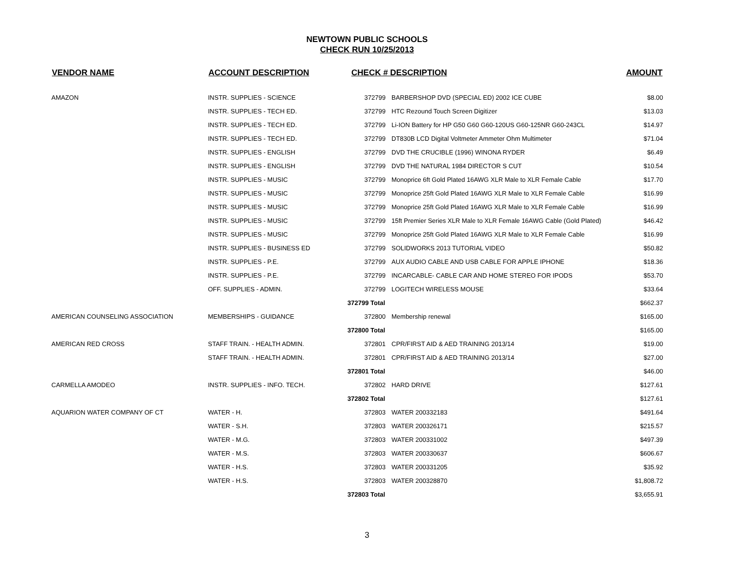NEWTOWN PUBLIC SCHOOLS
CHECK RUN 10/25/2013
| VENDOR NAME | ACCOUNT DESCRIPTION | CHECK # DESCRIPTION | | AMOUNT |
| --- | --- | --- | --- | --- |
| AMAZON | INSTR. SUPPLIES - SCIENCE | 372799 | BARBERSHOP DVD (SPECIAL ED) 2002 ICE CUBE | $8.00 |
| | INSTR. SUPPLIES - TECH ED. | 372799 | HTC Rezound Touch Screen Digitizer | $13.03 |
| | INSTR. SUPPLIES - TECH ED. | 372799 | Li-ION Battery for HP G50 G60 G60-120US G60-125NR G60-243CL | $14.97 |
| | INSTR. SUPPLIES - TECH ED. | 372799 | DT830B LCD Digital Voltmeter Ammeter Ohm Multimeter | $71.04 |
| | INSTR. SUPPLIES - ENGLISH | 372799 | DVD THE CRUCIBLE (1996) WINONA RYDER | $6.49 |
| | INSTR. SUPPLIES - ENGLISH | 372799 | DVD THE NATURAL 1984 DIRECTOR S CUT | $10.54 |
| | INSTR. SUPPLIES - MUSIC | 372799 | Monoprice 6ft Gold Plated 16AWG XLR Male to XLR Female Cable | $17.70 |
| | INSTR. SUPPLIES - MUSIC | 372799 | Monoprice 25ft Gold Plated 16AWG XLR Male to XLR Female Cable | $16.99 |
| | INSTR. SUPPLIES - MUSIC | 372799 | Monoprice 25ft Gold Plated 16AWG XLR Male to XLR Female Cable | $16.99 |
| | INSTR. SUPPLIES - MUSIC | 372799 | 15ft Premier Series XLR Male to XLR Female 16AWG Cable (Gold Plated) | $46.42 |
| | INSTR. SUPPLIES - MUSIC | 372799 | Monoprice 25ft Gold Plated 16AWG XLR Male to XLR Female Cable | $16.99 |
| | INSTR. SUPPLIES - BUSINESS ED | 372799 | SOLIDWORKS 2013 TUTORIAL VIDEO | $50.82 |
| | INSTR. SUPPLIES - P.E. | 372799 | AUX AUDIO CABLE AND USB CABLE FOR APPLE IPHONE | $18.36 |
| | INSTR. SUPPLIES - P.E. | 372799 | INCARCABLE- CABLE CAR AND HOME STEREO FOR IPODS | $53.70 |
| | OFF. SUPPLIES - ADMIN. | 372799 | LOGITECH WIRELESS MOUSE | $33.64 |
| | | 372799 Total | | $662.37 |
| AMERICAN COUNSELING ASSOCIATION | MEMBERSHIPS - GUIDANCE | 372800 | Membership renewal | $165.00 |
| | | 372800 Total | | $165.00 |
| AMERICAN RED CROSS | STAFF TRAIN. - HEALTH ADMIN. | 372801 | CPR/FIRST AID & AED TRAINING 2013/14 | $19.00 |
| | STAFF TRAIN. - HEALTH ADMIN. | 372801 | CPR/FIRST AID & AED TRAINING 2013/14 | $27.00 |
| | | 372801 Total | | $46.00 |
| CARMELLA AMODEO | INSTR. SUPPLIES - INFO. TECH. | 372802 | HARD DRIVE | $127.61 |
| | | 372802 Total | | $127.61 |
| AQUARION WATER COMPANY OF CT | WATER - H. | 372803 | WATER 200332183 | $491.64 |
| | WATER - S.H. | 372803 | WATER 200326171 | $215.57 |
| | WATER - M.G. | 372803 | WATER 200331002 | $497.39 |
| | WATER - M.S. | 372803 | WATER 200330637 | $606.67 |
| | WATER - H.S. | 372803 | WATER 200331205 | $35.92 |
| | WATER - H.S. | 372803 | WATER 200328870 | $1,808.72 |
| | | 372803 Total | | $3,655.91 |
3